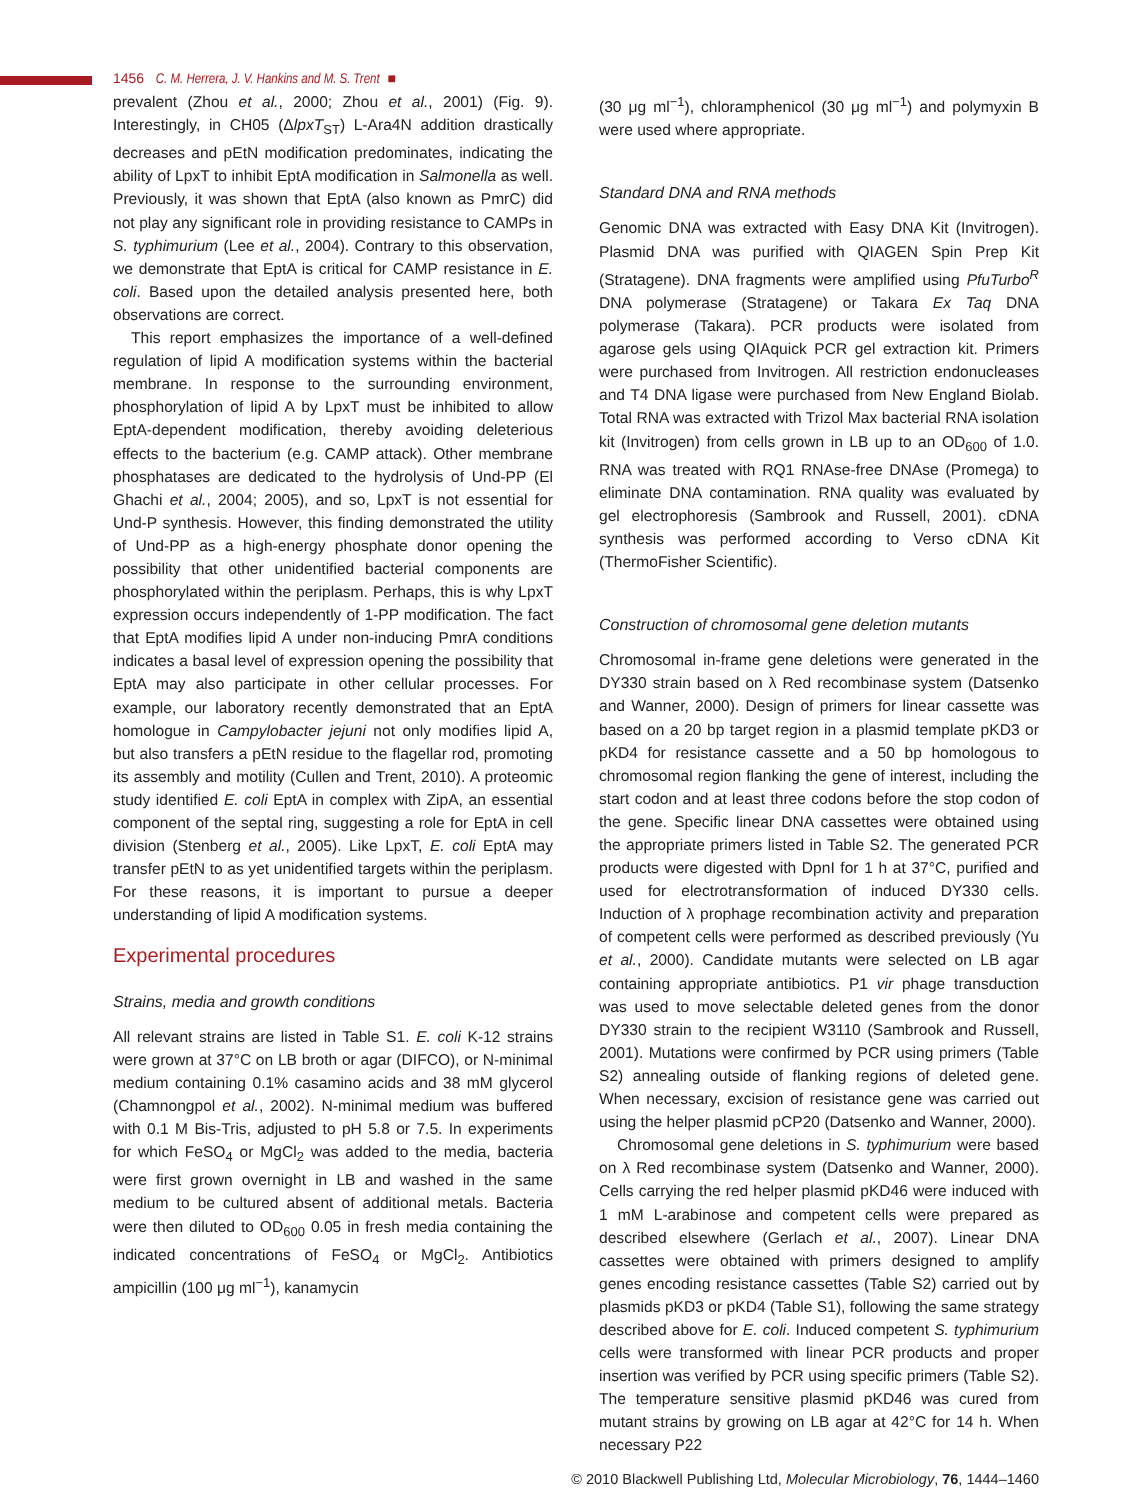1456 C. M. Herrera, J. V. Hankins and M. S. Trent ■
prevalent (Zhou et al., 2000; Zhou et al., 2001) (Fig. 9). Interestingly, in CH05 (ΔlpxT<sub>ST</sub>) L-Ara4N addition drastically decreases and pEtN modification predominates, indicating the ability of LpxT to inhibit EptA modification in Salmonella as well. Previously, it was shown that EptA (also known as PmrC) did not play any significant role in providing resistance to CAMPs in S. typhimurium (Lee et al., 2004). Contrary to this observation, we demonstrate that EptA is critical for CAMP resistance in E. coli. Based upon the detailed analysis presented here, both observations are correct.
This report emphasizes the importance of a well-defined regulation of lipid A modification systems within the bacterial membrane. In response to the surrounding environment, phosphorylation of lipid A by LpxT must be inhibited to allow EptA-dependent modification, thereby avoiding deleterious effects to the bacterium (e.g. CAMP attack). Other membrane phosphatases are dedicated to the hydrolysis of Und-PP (El Ghachi et al., 2004; 2005), and so, LpxT is not essential for Und-P synthesis. However, this finding demonstrated the utility of Und-PP as a high-energy phosphate donor opening the possibility that other unidentified bacterial components are phosphorylated within the periplasm. Perhaps, this is why LpxT expression occurs independently of 1-PP modification. The fact that EptA modifies lipid A under non-inducing PmrA conditions indicates a basal level of expression opening the possibility that EptA may also participate in other cellular processes. For example, our laboratory recently demonstrated that an EptA homologue in Campylobacter jejuni not only modifies lipid A, but also transfers a pEtN residue to the flagellar rod, promoting its assembly and motility (Cullen and Trent, 2010). A proteomic study identified E. coli EptA in complex with ZipA, an essential component of the septal ring, suggesting a role for EptA in cell division (Stenberg et al., 2005). Like LpxT, E. coli EptA may transfer pEtN to as yet unidentified targets within the periplasm. For these reasons, it is important to pursue a deeper understanding of lipid A modification systems.
Experimental procedures
Strains, media and growth conditions
All relevant strains are listed in Table S1. E. coli K-12 strains were grown at 37°C on LB broth or agar (DIFCO), or N-minimal medium containing 0.1% casamino acids and 38 mM glycerol (Chamnongpol et al., 2002). N-minimal medium was buffered with 0.1 M Bis-Tris, adjusted to pH 5.8 or 7.5. In experiments for which FeSO<sub>4</sub> or MgCl<sub>2</sub> was added to the media, bacteria were first grown overnight in LB and washed in the same medium to be cultured absent of additional metals. Bacteria were then diluted to OD<sub>600</sub> 0.05 in fresh media containing the indicated concentrations of FeSO<sub>4</sub> or MgCl<sub>2</sub>. Antibiotics ampicillin (100 μg ml<sup>−1</sup>), kanamycin
(30 μg ml<sup>−1</sup>), chloramphenicol (30 μg ml<sup>−1</sup>) and polymyxin B were used where appropriate.
Standard DNA and RNA methods
Genomic DNA was extracted with Easy DNA Kit (Invitrogen). Plasmid DNA was purified with QIAGEN Spin Prep Kit (Stratagene). DNA fragments were amplified using PfuTurbo<sup>R</sup> DNA polymerase (Stratagene) or Takara Ex Taq DNA polymerase (Takara). PCR products were isolated from agarose gels using QIAquick PCR gel extraction kit. Primers were purchased from Invitrogen. All restriction endonucleases and T4 DNA ligase were purchased from New England Biolab. Total RNA was extracted with Trizol Max bacterial RNA isolation kit (Invitrogen) from cells grown in LB up to an OD<sub>600</sub> of 1.0. RNA was treated with RQ1 RNAse-free DNAse (Promega) to eliminate DNA contamination. RNA quality was evaluated by gel electrophoresis (Sambrook and Russell, 2001). cDNA synthesis was performed according to Verso cDNA Kit (ThermoFisher Scientific).
Construction of chromosomal gene deletion mutants
Chromosomal in-frame gene deletions were generated in the DY330 strain based on λ Red recombinase system (Datsenko and Wanner, 2000). Design of primers for linear cassette was based on a 20 bp target region in a plasmid template pKD3 or pKD4 for resistance cassette and a 50 bp homologous to chromosomal region flanking the gene of interest, including the start codon and at least three codons before the stop codon of the gene. Specific linear DNA cassettes were obtained using the appropriate primers listed in Table S2. The generated PCR products were digested with DpnI for 1 h at 37°C, purified and used for electrotransformation of induced DY330 cells. Induction of λ prophage recombination activity and preparation of competent cells were performed as described previously (Yu et al., 2000). Candidate mutants were selected on LB agar containing appropriate antibiotics. P1 vir phage transduction was used to move selectable deleted genes from the donor DY330 strain to the recipient W3110 (Sambrook and Russell, 2001). Mutations were confirmed by PCR using primers (Table S2) annealing outside of flanking regions of deleted gene. When necessary, excision of resistance gene was carried out using the helper plasmid pCP20 (Datsenko and Wanner, 2000).
Chromosomal gene deletions in S. typhimurium were based on λ Red recombinase system (Datsenko and Wanner, 2000). Cells carrying the red helper plasmid pKD46 were induced with 1 mM L-arabinose and competent cells were prepared as described elsewhere (Gerlach et al., 2007). Linear DNA cassettes were obtained with primers designed to amplify genes encoding resistance cassettes (Table S2) carried out by plasmids pKD3 or pKD4 (Table S1), following the same strategy described above for E. coli. Induced competent S. typhimurium cells were transformed with linear PCR products and proper insertion was verified by PCR using specific primers (Table S2). The temperature sensitive plasmid pKD46 was cured from mutant strains by growing on LB agar at 42°C for 14 h. When necessary P22
© 2010 Blackwell Publishing Ltd, Molecular Microbiology, 76, 1444–1460